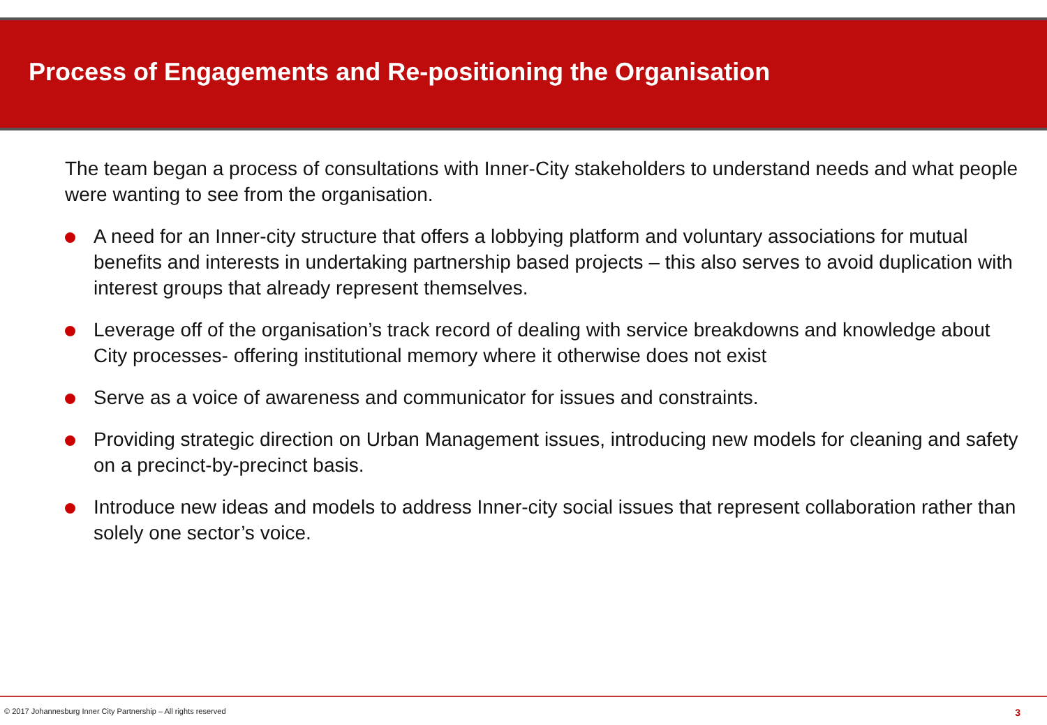Process of Engagements and Re-positioning the Organisation
The team began a process of consultations with Inner-City stakeholders to understand needs and what people were wanting to see from the organisation.
A need for an Inner-city structure that offers a lobbying platform and voluntary associations for mutual benefits and interests in undertaking partnership based projects – this also serves to avoid duplication with interest groups that already represent themselves.
Leverage off of the organisation’s track record of dealing with service breakdowns and knowledge about City processes- offering institutional memory where it otherwise does not exist
Serve as a voice of awareness and communicator for issues and constraints.
Providing strategic direction on Urban Management issues, introducing new models for cleaning and safety on a precinct-by-precinct basis.
Introduce new ideas and models to address Inner-city social issues that represent collaboration rather than solely one sector’s voice.
© 2017 Johannesburg Inner City Partnership – All rights reserved 3